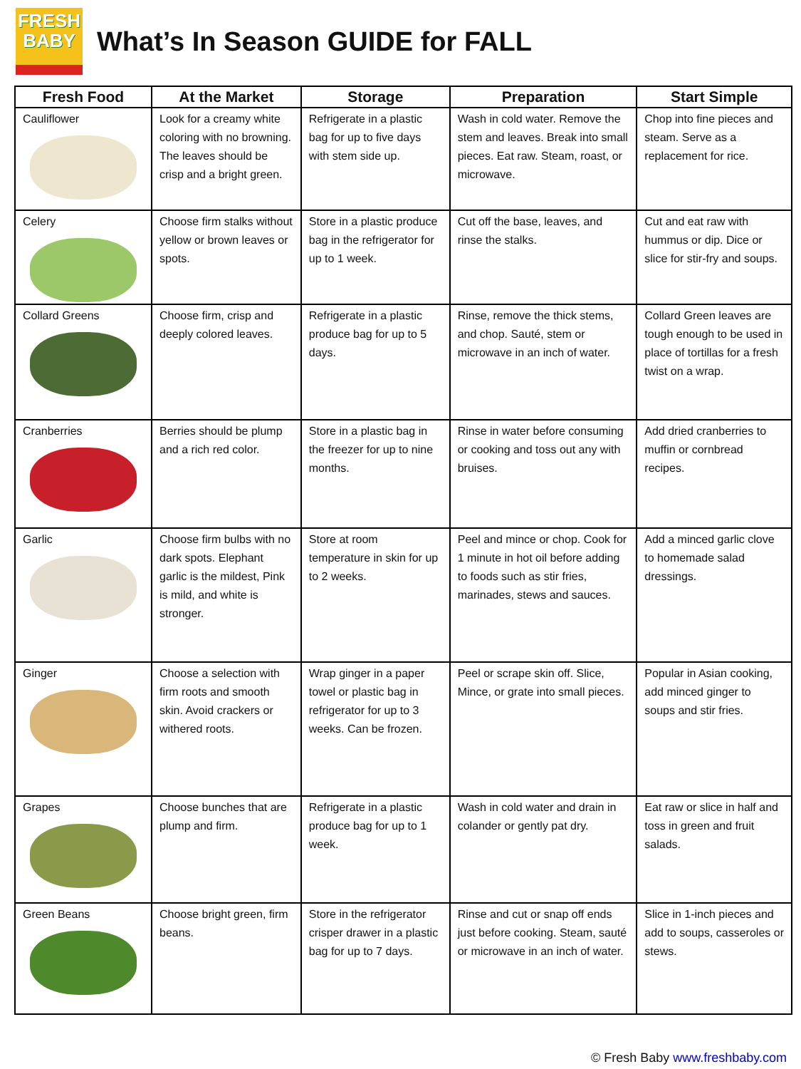FRESH
BABY
What’s In Season GUIDE for FALL
| Fresh Food | At the Market | Storage | Preparation | Start Simple |
| --- | --- | --- | --- | --- |
| Cauliflower | Look for a creamy white coloring with no browning. The leaves should be crisp and a bright green. | Refrigerate in a plastic bag for up to five days with stem side up. | Wash in cold water. Remove the stem and leaves. Break into small pieces. Eat raw. Steam, roast, or microwave. | Chop into fine pieces and steam. Serve as a replacement for rice. |
| Celery | Choose firm stalks without yellow or brown leaves or spots. | Store in a plastic produce bag in the refrigerator for up to 1 week. | Cut off the base, leaves, and rinse the stalks. | Cut and eat raw with hummus or dip. Dice or slice for stir-fry and soups. |
| Collard Greens | Choose firm, crisp and deeply colored leaves. | Refrigerate in a plastic produce bag for up to 5 days. | Rinse, remove the thick stems, and chop. Sauté, stem or microwave in an inch of water. | Collard Green leaves are tough enough to be used in place of tortillas for a fresh twist on a wrap. |
| Cranberries | Berries should be plump and a rich red color. | Store in a plastic bag in the freezer for up to nine months. | Rinse in water before consuming or cooking and toss out any with bruises. | Add dried cranberries to muffin or cornbread recipes. |
| Garlic | Choose firm bulbs with no dark spots. Elephant garlic is the mildest, Pink is mild, and white is stronger. | Store at room temperature in skin for up to 2 weeks. | Peel and mince or chop. Cook for 1 minute in hot oil before adding to foods such as stir fries, marinades, stews and sauces. | Add a minced garlic clove to homemade salad dressings. |
| Ginger | Choose a selection with firm roots and smooth skin. Avoid crackers or withered roots. | Wrap ginger in a paper towel or plastic bag in refrigerator for up to 3 weeks. Can be frozen. | Peel or scrape skin off. Slice, Mince, or grate into small pieces. | Popular in Asian cooking, add minced ginger to soups and stir fries. |
| Grapes | Choose bunches that are plump and firm. | Refrigerate in a plastic produce bag for up to 1 week. | Wash in cold water and drain in colander or gently pat dry. | Eat raw or slice in half and toss in green and fruit salads. |
| Green Beans | Choose bright green, firm beans. | Store in the refrigerator crisper drawer in a plastic bag for up to 7 days. | Rinse and cut or snap off ends just before cooking. Steam, sauté or microwave in an inch of water. | Slice in 1-inch pieces and add to soups, casseroles or stews. |
© Fresh Baby www.freshbaby.com